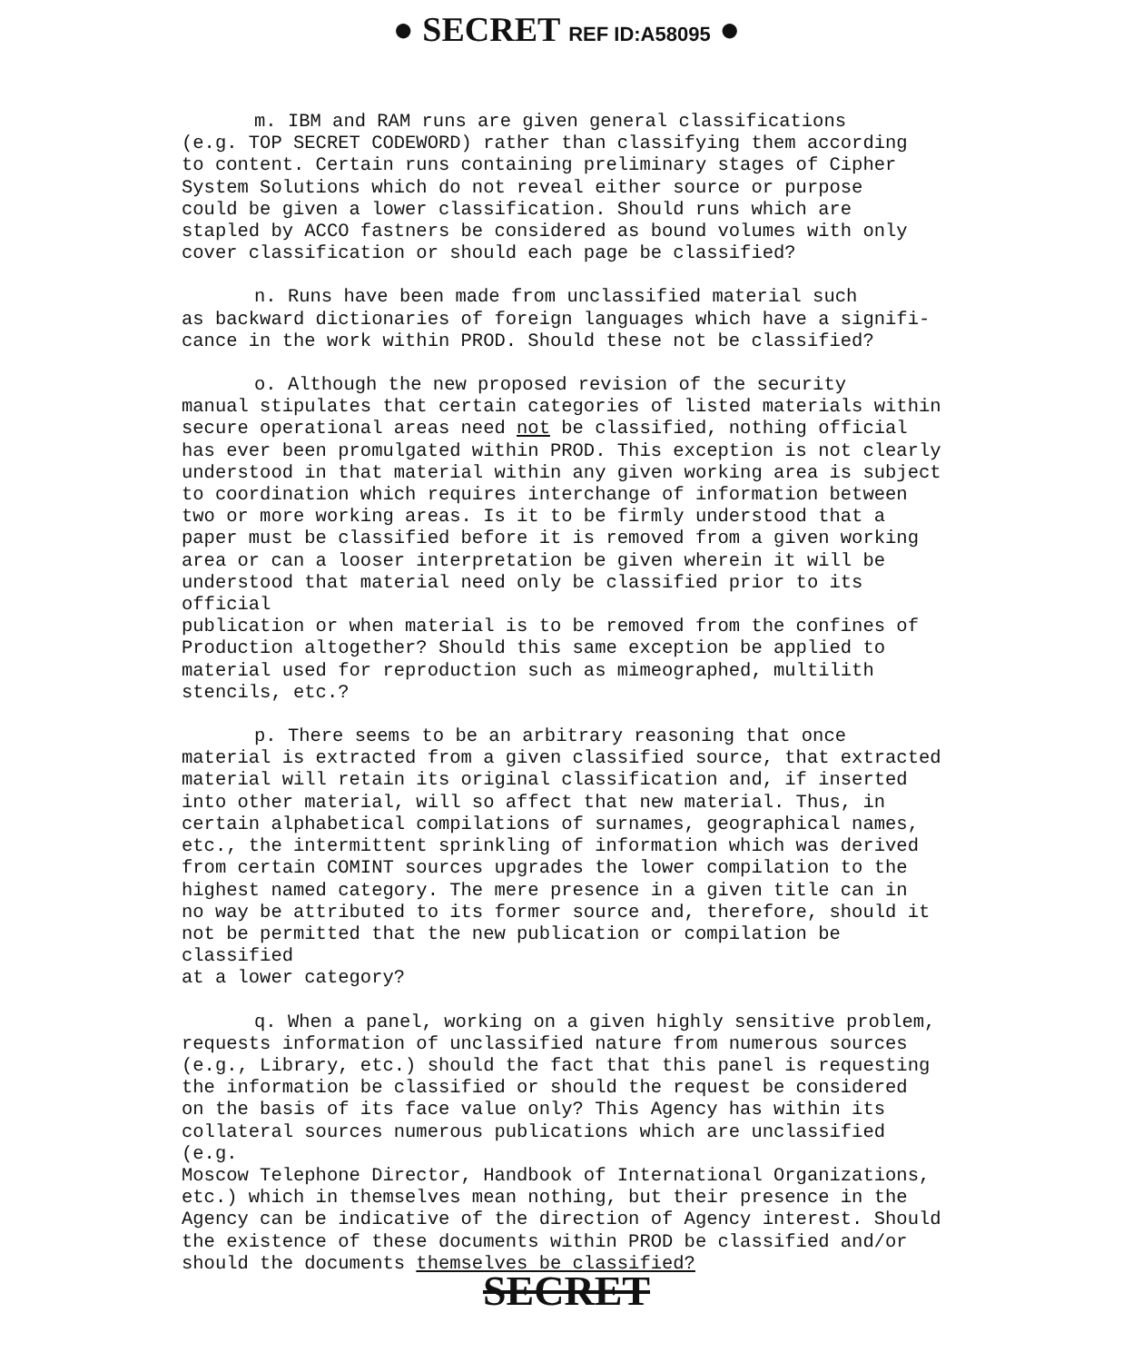● SECRET REF ID:A58095 ●
m. IBM and RAM runs are given general classifications (e.g. TOP SECRET CODEWORD) rather than classifying them according to content. Certain runs containing preliminary stages of Cipher System Solutions which do not reveal either source or purpose could be given a lower classification. Should runs which are stapled by ACCO fastners be considered as bound volumes with only cover classification or should each page be classified?
n. Runs have been made from unclassified material such as backward dictionaries of foreign languages which have a signifi- cance in the work within PROD. Should these not be classified?
o. Although the new proposed revision of the security manual stipulates that certain categories of listed materials within secure operational areas need not be classified, nothing official has ever been promulgated within PROD. This exception is not clearly understood in that material within any given working area is subject to coordination which requires interchange of information between two or more working areas. Is it to be firmly understood that a paper must be classified before it is removed from a given working area or can a looser interpretation be given wherein it will be understood that material need only be classified prior to its official publication or when material is to be removed from the confines of Production altogether? Should this same exception be applied to material used for reproduction such as mimeographed, multilith stencils, etc.?
p. There seems to be an arbitrary reasoning that once material is extracted from a given classified source, that extracted material will retain its original classification and, if inserted into other material, will so affect that new material. Thus, in certain alphabetical compilations of surnames, geographical names, etc., the intermittent sprinkling of information which was derived from certain COMINT sources upgrades the lower compilation to the highest named category. The mere presence in a given title can in no way be attributed to its former source and, therefore, should it not be permitted that the new publication or compilation be classified at a lower category?
q. When a panel, working on a given highly sensitive problem, requests information of unclassified nature from numerous sources (e.g., Library, etc.) should the fact that this panel is requesting the information be classified or should the request be considered on the basis of its face value only? This Agency has within its collateral sources numerous publications which are unclassified (e.g. Moscow Telephone Director, Handbook of International Organizations, etc.) which in themselves mean nothing, but their presence in the Agency can be indicative of the direction of Agency interest. Should the existence of these documents within PROD be classified and/or should the documents themselves be classified?
SECRET